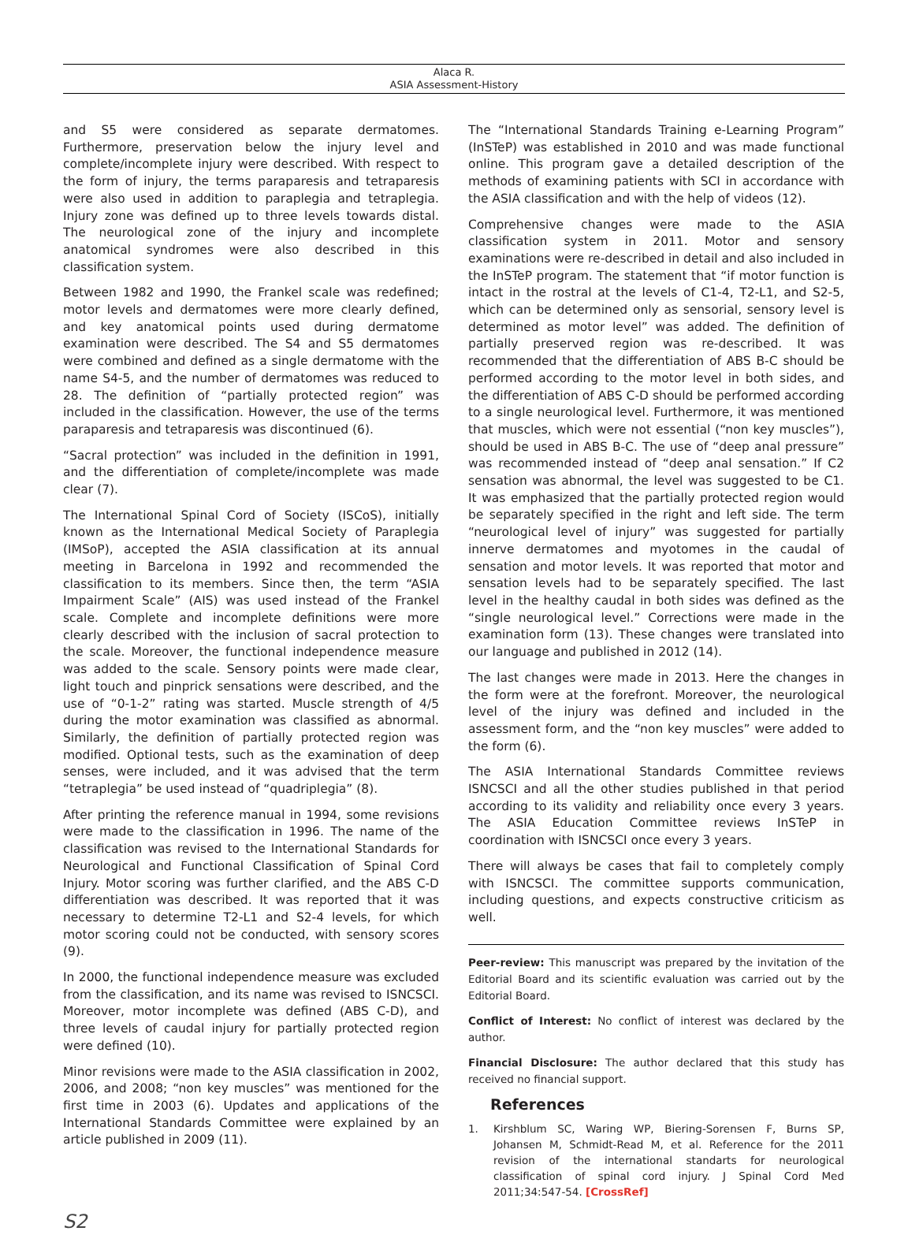Alaca R.
ASIA Assessment-History
and S5 were considered as separate dermatomes. Furthermore, preservation below the injury level and complete/incomplete injury were described. With respect to the form of injury, the terms paraparesis and tetraparesis were also used in addition to paraplegia and tetraplegia. Injury zone was defined up to three levels towards distal. The neurological zone of the injury and incomplete anatomical syndromes were also described in this classification system.
Between 1982 and 1990, the Frankel scale was redefined; motor levels and dermatomes were more clearly defined, and key anatomical points used during dermatome examination were described. The S4 and S5 dermatomes were combined and defined as a single dermatome with the name S4-5, and the number of dermatomes was reduced to 28. The definition of “partially protected region” was included in the classification. However, the use of the terms paraparesis and tetraparesis was discontinued (6).
“Sacral protection” was included in the definition in 1991, and the differentiation of complete/incomplete was made clear (7).
The International Spinal Cord of Society (ISCoS), initially known as the International Medical Society of Paraplegia (IMSoP), accepted the ASIA classification at its annual meeting in Barcelona in 1992 and recommended the classification to its members. Since then, the term “ASIA Impairment Scale” (AIS) was used instead of the Frankel scale. Complete and incomplete definitions were more clearly described with the inclusion of sacral protection to the scale. Moreover, the functional independence measure was added to the scale. Sensory points were made clear, light touch and pinprick sensations were described, and the use of “0-1-2” rating was started. Muscle strength of 4/5 during the motor examination was classified as abnormal. Similarly, the definition of partially protected region was modified. Optional tests, such as the examination of deep senses, were included, and it was advised that the term “tetraplegia” be used instead of “quadriplegia” (8).
After printing the reference manual in 1994, some revisions were made to the classification in 1996. The name of the classification was revised to the International Standards for Neurological and Functional Classification of Spinal Cord Injury. Motor scoring was further clarified, and the ABS C-D differentiation was described. It was reported that it was necessary to determine T2-L1 and S2-4 levels, for which motor scoring could not be conducted, with sensory scores (9).
In 2000, the functional independence measure was excluded from the classification, and its name was revised to ISNCSCI. Moreover, motor incomplete was defined (ABS C-D), and three levels of caudal injury for partially protected region were defined (10).
Minor revisions were made to the ASIA classification in 2002, 2006, and 2008; “non key muscles” was mentioned for the first time in 2003 (6). Updates and applications of the International Standards Committee were explained by an article published in 2009 (11).
The “International Standards Training e-Learning Program” (InSTeP) was established in 2010 and was made functional online. This program gave a detailed description of the methods of examining patients with SCI in accordance with the ASIA classification and with the help of videos (12).
Comprehensive changes were made to the ASIA classification system in 2011. Motor and sensory examinations were re-described in detail and also included in the InSTeP program. The statement that “if motor function is intact in the rostral at the levels of C1-4, T2-L1, and S2-5, which can be determined only as sensorial, sensory level is determined as motor level” was added. The definition of partially preserved region was re-described. It was recommended that the differentiation of ABS B-C should be performed according to the motor level in both sides, and the differentiation of ABS C-D should be performed according to a single neurological level. Furthermore, it was mentioned that muscles, which were not essential (“non key muscles”), should be used in ABS B-C. The use of “deep anal pressure” was recommended instead of “deep anal sensation.” If C2 sensation was abnormal, the level was suggested to be C1. It was emphasized that the partially protected region would be separately specified in the right and left side. The term “neurological level of injury” was suggested for partially innerve dermatomes and myotomes in the caudal of sensation and motor levels. It was reported that motor and sensation levels had to be separately specified. The last level in the healthy caudal in both sides was defined as the “single neurological level.” Corrections were made in the examination form (13). These changes were translated into our language and published in 2012 (14).
The last changes were made in 2013. Here the changes in the form were at the forefront. Moreover, the neurological level of the injury was defined and included in the assessment form, and the “non key muscles” were added to the form (6).
The ASIA International Standards Committee reviews ISNCSCI and all the other studies published in that period according to its validity and reliability once every 3 years. The ASIA Education Committee reviews InSTeP in coordination with ISNCSCI once every 3 years.
There will always be cases that fail to completely comply with ISNCSCI. The committee supports communication, including questions, and expects constructive criticism as well.
Peer-review: This manuscript was prepared by the invitation of the Editorial Board and its scientific evaluation was carried out by the Editorial Board.
Conflict of Interest: No conflict of interest was declared by the author.
Financial Disclosure: The author declared that this study has received no financial support.
References
1. Kirshblum SC, Waring WP, Biering-Sorensen F, Burns SP, Johansen M, Schmidt-Read M, et al. Reference for the 2011 revision of the international standarts for neurological classification of spinal cord injury. J Spinal Cord Med 2011;34:547-54. [CrossRef]
S2